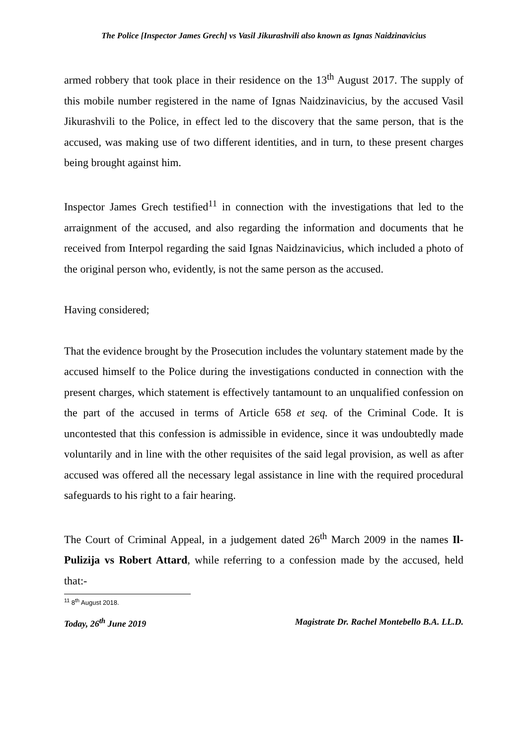The Police [Inspector James Grech] vs Vasil Jikurashvili also known as Ignas Naidzinavicius
armed robbery that took place in their residence on the 13<sup>th</sup> August 2017. The supply of this mobile number registered in the name of Ignas Naidzinavicius, by the accused Vasil Jikurashvili to the Police, in effect led to the discovery that the same person, that is the accused, was making use of two different identities, and in turn, to these present charges being brought against him.
Inspector James Grech testified<sup>11</sup> in connection with the investigations that led to the arraignment of the accused, and also regarding the information and documents that he received from Interpol regarding the said Ignas Naidzinavicius, which included a photo of the original person who, evidently, is not the same person as the accused.
Having considered;
That the evidence brought by the Prosecution includes the voluntary statement made by the accused himself to the Police during the investigations conducted in connection with the present charges, which statement is effectively tantamount to an unqualified confession on the part of the accused in terms of Article 658 et seq. of the Criminal Code. It is uncontested that this confession is admissible in evidence, since it was undoubtedly made voluntarily and in line with the other requisites of the said legal provision, as well as after accused was offered all the necessary legal assistance in line with the required procedural safeguards to his right to a fair hearing.
The Court of Criminal Appeal, in a judgement dated 26<sup>th</sup> March 2009 in the names Il-Pulizija vs Robert Attard, while referring to a confession made by the accused, held that:-
<sup>11</sup> 8<sup>th</sup> August 2018.
Today, 26<sup>th</sup> June 2019 Magistrate Dr. Rachel Montebello B.A. LL.D.